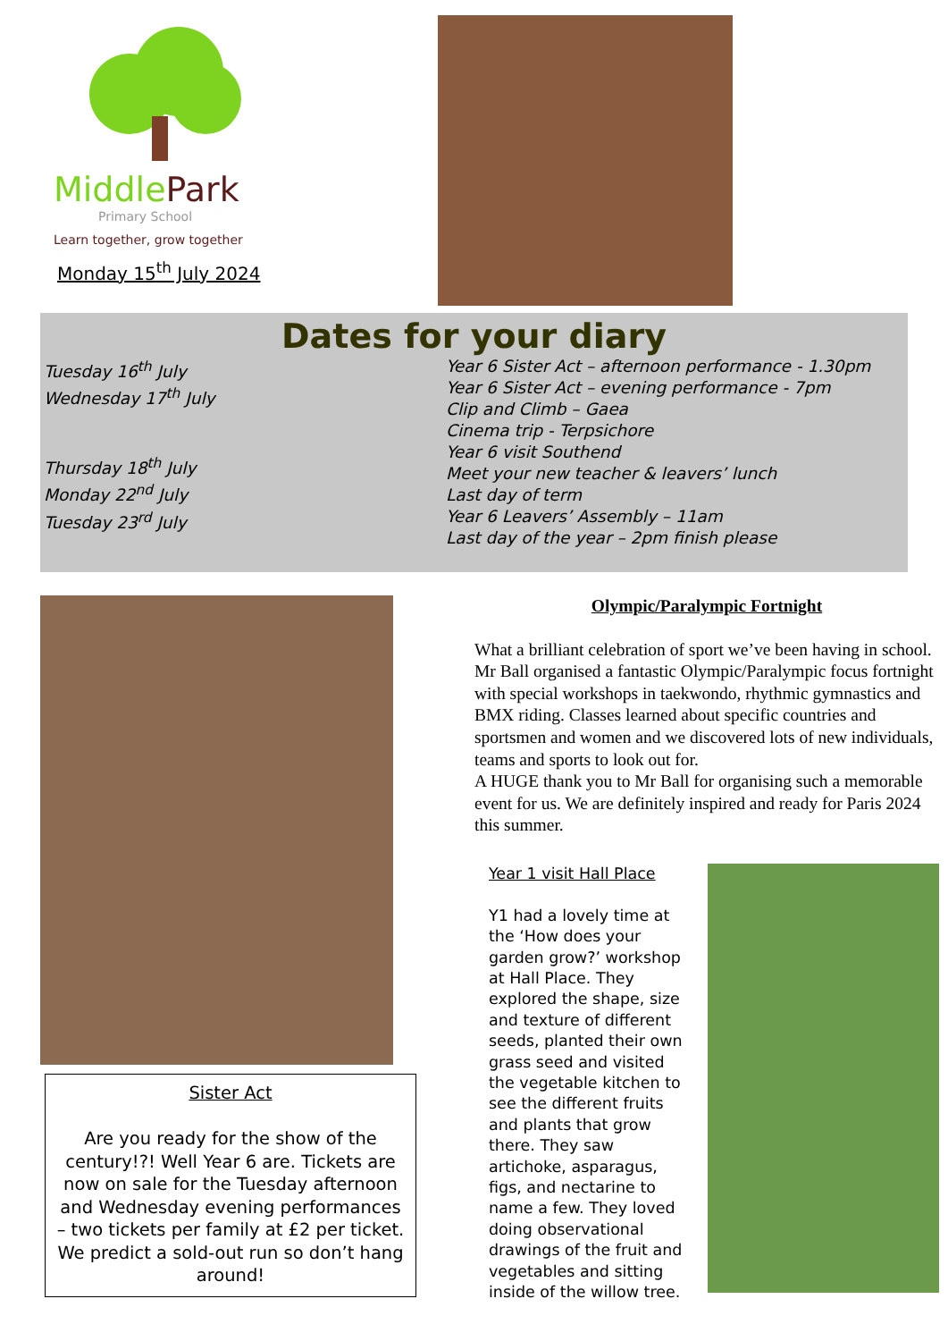MiddlePark
Primary School
Learn together, grow together
Monday 15<sup>th</sup> July 2024
Dates for your diary
Tuesday 16<sup>th</sup> July
Wednesday 17<sup>th</sup> July
Thursday 18<sup>th</sup> July
Monday 22<sup>nd</sup> July
Tuesday 23<sup>rd</sup> July
Year 6 Sister Act – afternoon performance - 1.30pm
Year 6 Sister Act – evening performance - 7pm
Clip and Climb – Gaea
Cinema trip - Terpsichore
Year 6 visit Southend
Meet your new teacher & leavers’ lunch
Last day of term
Year 6 Leavers’ Assembly – 11am
Last day of the year – 2pm finish please
Sister Act
Are you ready for the show of the century!?! Well Year 6 are. Tickets are now on sale for the Tuesday afternoon and Wednesday evening performances – two tickets per family at £2 per ticket. We predict a sold-out run so don’t hang around!
Olympic/Paralympic Fortnight
What a brilliant celebration of sport we’ve been having in school. Mr Ball organised a fantastic Olympic/Paralympic focus fortnight with special workshops in taekwondo, rhythmic gymnastics and BMX riding. Classes learned about specific countries and sportsmen and women and we discovered lots of new individuals, teams and sports to look out for.
A HUGE thank you to Mr Ball for organising such a memorable event for us. We are definitely inspired and ready for Paris 2024 this summer.
Year 1 visit Hall Place
Y1 had a lovely time at the ‘How does your garden grow?’ workshop at Hall Place. They explored the shape, size and texture of different seeds, planted their own grass seed and visited the vegetable kitchen to see the different fruits and plants that grow there. They saw artichoke, asparagus, figs, and nectarine to name a few. They loved doing observational drawings of the fruit and vegetables and sitting inside of the willow tree.